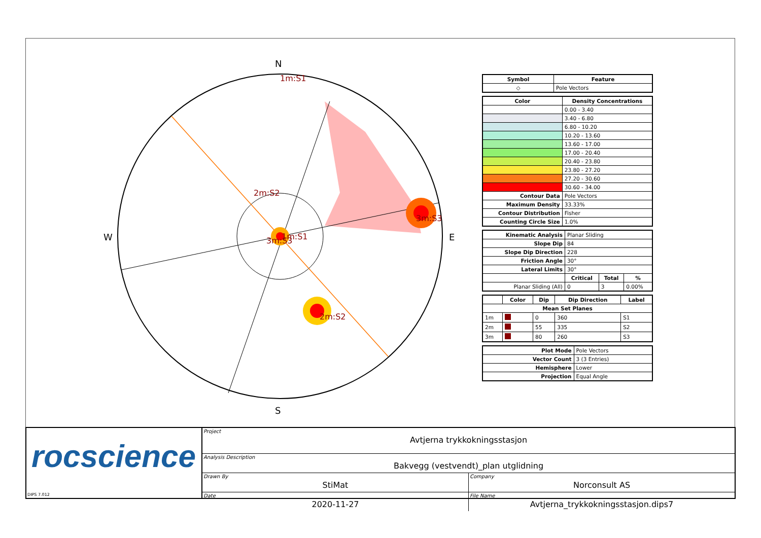N
S
W
E
1m:S1
2m:S2
3m:S3
2m:S2
3m:S3
1m:S1
| Symbol | Feature |
| --- | --- |
| ◇ | Pole Vectors |
| Color | Density Concentrations |
| --- | --- |
| | 0.00 - 3.40 |
| | 3.40 - 6.80 |
| | 6.80 - 10.20 |
| | 10.20 - 13.60 |
| | 13.60 - 17.00 |
| | 17.00 - 20.40 |
| | 20.40 - 23.80 |
| | 23.80 - 27.20 |
| | 27.20 - 30.60 |
| | 30.60 - 34.00 |
| Contour Data | Pole Vectors |
| Maximum Density | 33.33% |
| Contour Distribution | Fisher |
| Counting Circle Size | 1.0% |
| Kinematic Analysis | Planar Sliding | | |
| Slope Dip | 84 | | |
| Slope Dip Direction | 228 | | |
| Friction Angle | 30° | | |
| Lateral Limits | 30° | | |
| | Critical | Total | % |
| Planar Sliding (All) | 0 | 3 | 0.00% |
| | Color | Dip | Dip Direction | Label |
| --- | --- | --- | --- | --- |
| Mean Set Planes | | | | |
| 1m | | 0 | 360 | S1 |
| 2m | | 55 | 335 | S2 |
| 3m | | 80 | 260 | S3 |
| Plot Mode | Pole Vectors |
| Vector Count | 3 (3 Entries) |
| Hemisphere | Lower |
| Projection | Equal Angle |
rocscience
DIPS 7.012
Project
Avtjerna trykkokningsstasjon
Analysis Description
Bakvegg (vestvendt)_plan utglidning
Drawn By
StiMat
Company
Norconsult AS
Date
2020-11-27
File Name
Avtjerna_trykkokningsstasjon.dips7